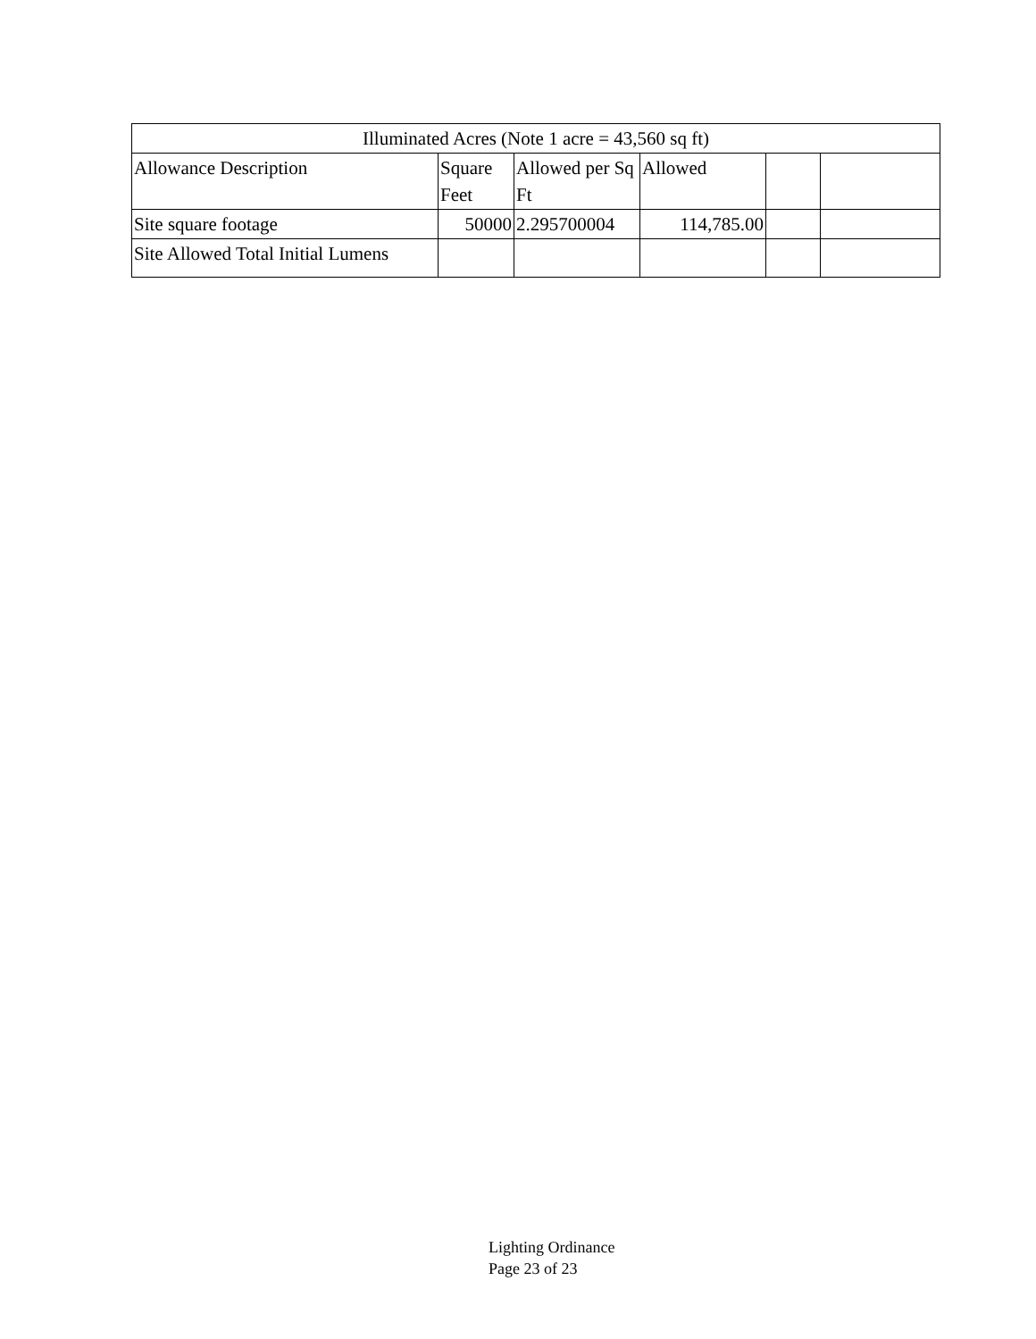| Illuminated Acres (Note 1 acre = 43,560 sq ft) | | | | | |
| --- | --- | --- | --- | --- | --- |
| Allowance Description | Square Feet | Allowed per Sq Ft | Allowed | | |
| Site square footage | 50000 | 2.295700004 | 114,785.00 | | |
| Site Allowed Total Initial Lumens | | | | | |
Lighting Ordinance
Page 23 of 23